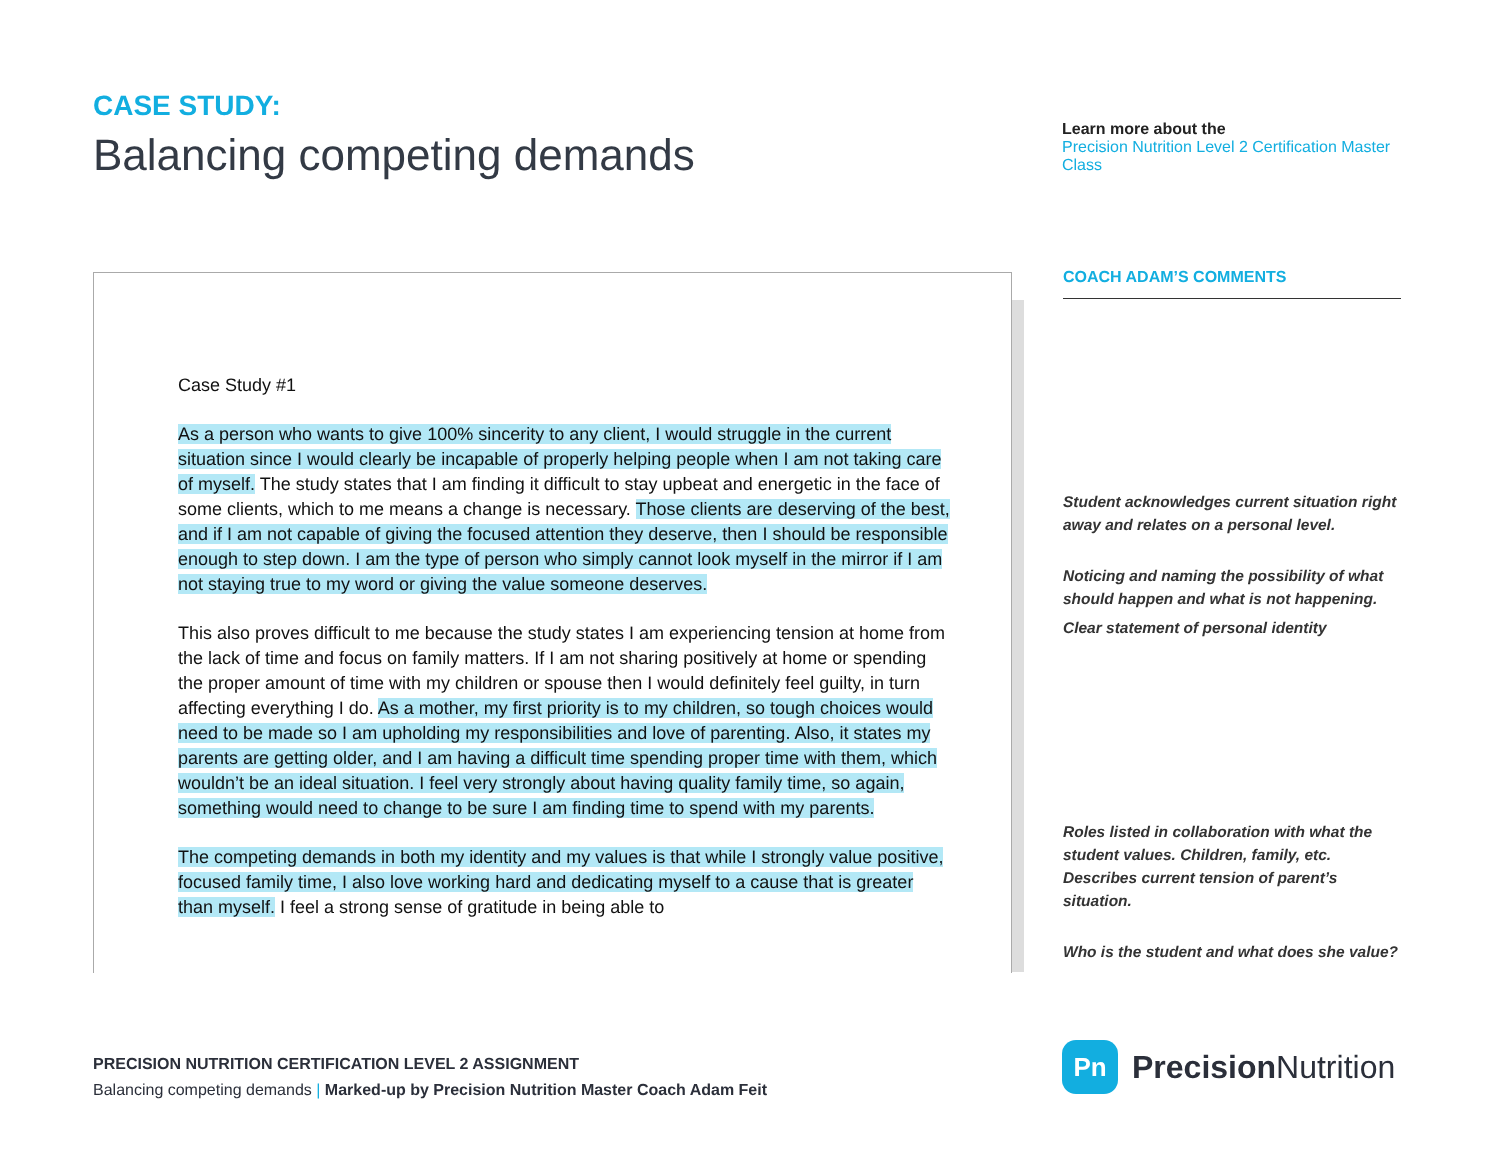CASE STUDY:
Balancing competing demands
Learn more about the
Precision Nutrition Level 2 Certification Master Class
Case Study #1
As a person who wants to give 100% sincerity to any client, I would struggle in the current situation since I would clearly be incapable of properly helping people when I am not taking care of myself. The study states that I am finding it difficult to stay upbeat and energetic in the face of some clients, which to me means a change is necessary. Those clients are deserving of the best, and if I am not capable of giving the focused attention they deserve, then I should be responsible enough to step down. I am the type of person who simply cannot look myself in the mirror if I am not staying true to my word or giving the value someone deserves.
This also proves difficult to me because the study states I am experiencing tension at home from the lack of time and focus on family matters. If I am not sharing positively at home or spending the proper amount of time with my children or spouse then I would definitely feel guilty, in turn affecting everything I do. As a mother, my first priority is to my children, so tough choices would need to be made so I am upholding my responsibilities and love of parenting. Also, it states my parents are getting older, and I am having a difficult time spending proper time with them, which wouldn’t be an ideal situation. I feel very strongly about having quality family time, so again, something would need to change to be sure I am finding time to spend with my parents.
The competing demands in both my identity and my values is that while I strongly value positive, focused family time, I also love working hard and dedicating myself to a cause that is greater than myself. I feel a strong sense of gratitude in being able to
COACH ADAM’S COMMENTS
Student acknowledges current situation right away and relates on a personal level.
Noticing and naming the possibility of what should happen and what is not happening.
Clear statement of personal identity
Roles listed in collaboration with what the student values. Children, family, etc. Describes current tension of parent’s situation.
Who is the student and what does she value?
PRECISION NUTRITION CERTIFICATION LEVEL 2 ASSIGNMENT
Balancing competing demands | Marked-up by Precision Nutrition Master Coach Adam Feit
Pn
Precision Nutrition